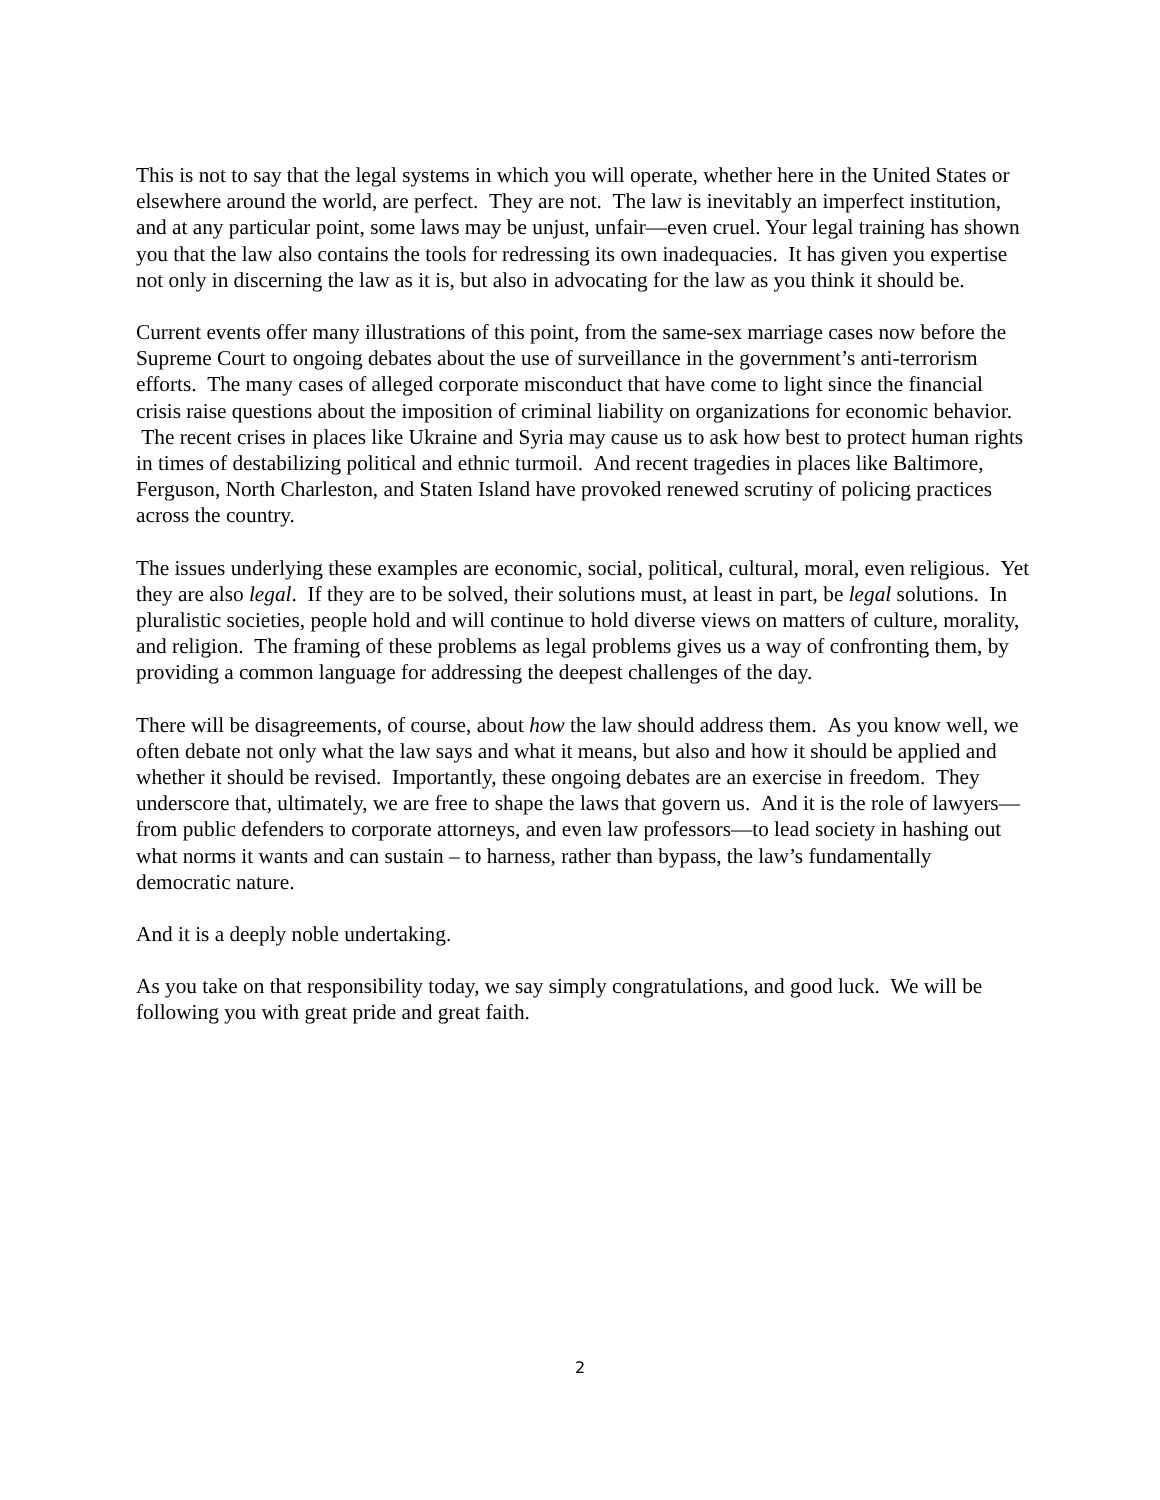This is not to say that the legal systems in which you will operate, whether here in the United States or elsewhere around the world, are perfect. They are not. The law is inevitably an imperfect institution, and at any particular point, some laws may be unjust, unfair—even cruel. Your legal training has shown you that the law also contains the tools for redressing its own inadequacies. It has given you expertise not only in discerning the law as it is, but also in advocating for the law as you think it should be.
Current events offer many illustrations of this point, from the same-sex marriage cases now before the Supreme Court to ongoing debates about the use of surveillance in the government’s anti-terrorism efforts. The many cases of alleged corporate misconduct that have come to light since the financial crisis raise questions about the imposition of criminal liability on organizations for economic behavior. The recent crises in places like Ukraine and Syria may cause us to ask how best to protect human rights in times of destabilizing political and ethnic turmoil. And recent tragedies in places like Baltimore, Ferguson, North Charleston, and Staten Island have provoked renewed scrutiny of policing practices across the country.
The issues underlying these examples are economic, social, political, cultural, moral, even religious. Yet they are also legal. If they are to be solved, their solutions must, at least in part, be legal solutions. In pluralistic societies, people hold and will continue to hold diverse views on matters of culture, morality, and religion. The framing of these problems as legal problems gives us a way of confronting them, by providing a common language for addressing the deepest challenges of the day.
There will be disagreements, of course, about how the law should address them. As you know well, we often debate not only what the law says and what it means, but also and how it should be applied and whether it should be revised. Importantly, these ongoing debates are an exercise in freedom. They underscore that, ultimately, we are free to shape the laws that govern us. And it is the role of lawyers—from public defenders to corporate attorneys, and even law professors—to lead society in hashing out what norms it wants and can sustain – to harness, rather than bypass, the law’s fundamentally democratic nature.
And it is a deeply noble undertaking.
As you take on that responsibility today, we say simply congratulations, and good luck. We will be following you with great pride and great faith.
2